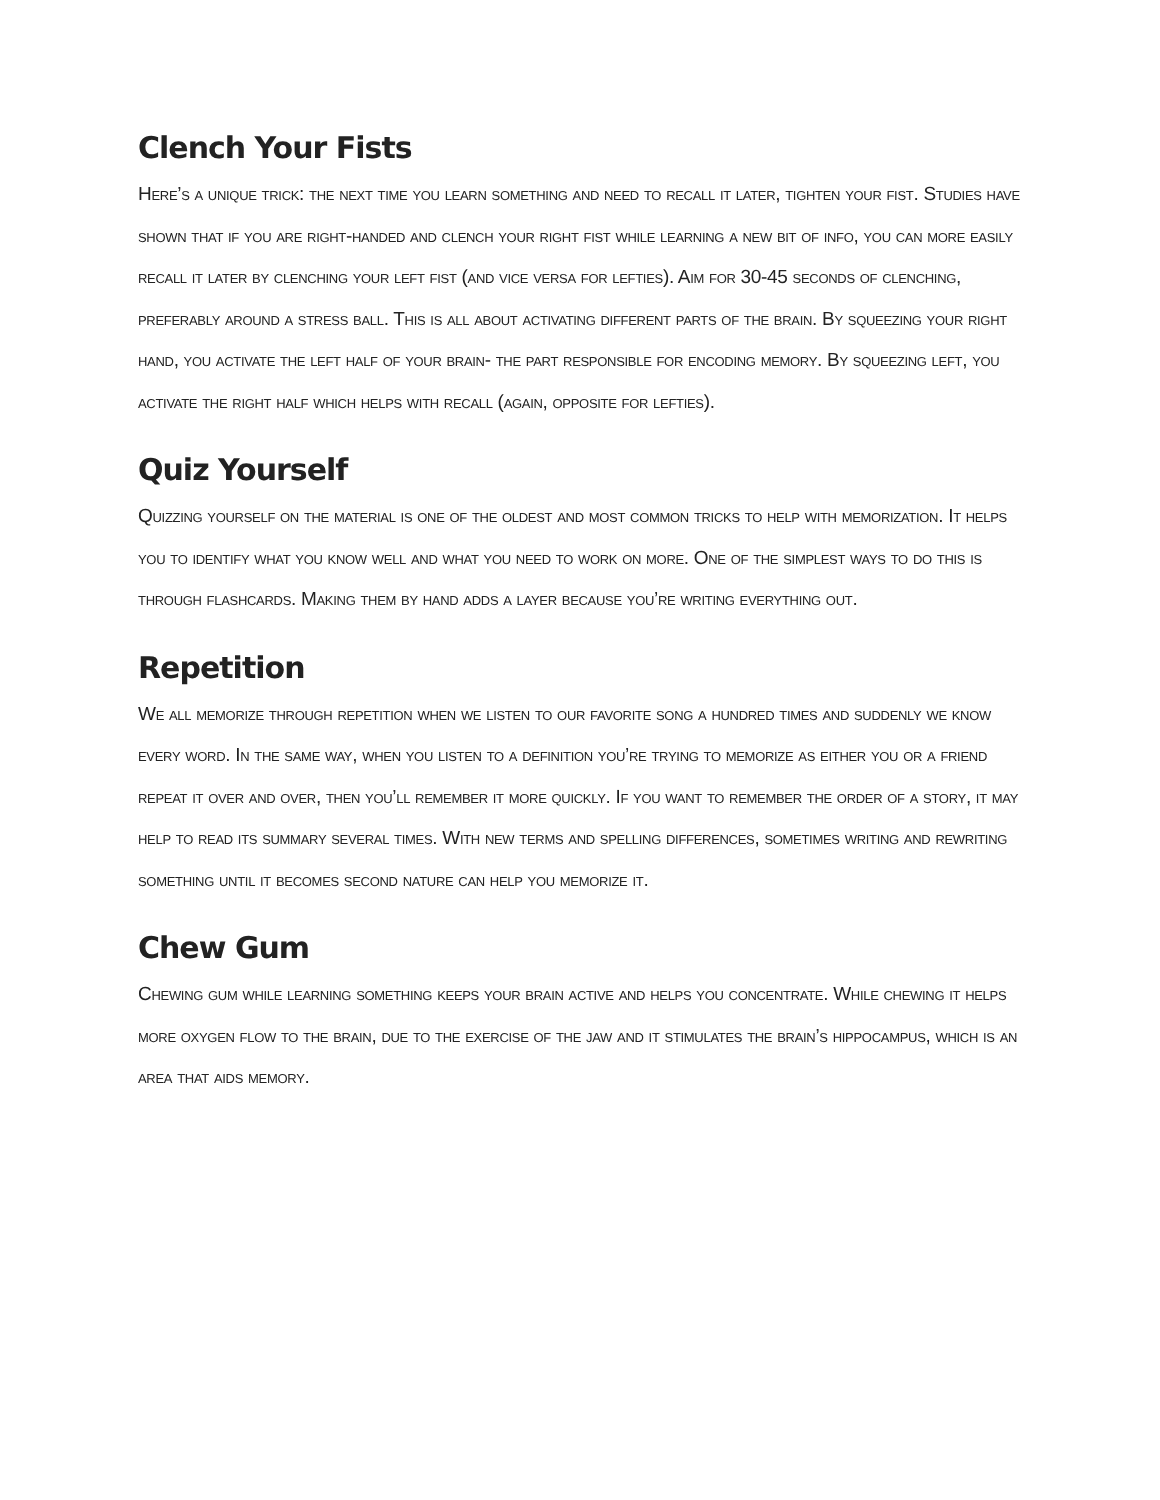Clench Your Fists
Here’s a unique trick: the next time you learn something and need to recall it later, tighten your fist. Studies have shown that if you are right-handed and clench your right fist while learning a new bit of info, you can more easily recall it later by clenching your left fist (and vice versa for lefties). Aim for 30-45 seconds of clenching, preferably around a stress ball. This is all about activating different parts of the brain. By squeezing your right hand, you activate the left half of your brain- the part responsible for encoding memory. By squeezing left, you activate the right half which helps with recall (again, opposite for lefties).
Quiz Yourself
Quizzing yourself on the material is one of the oldest and most common tricks to help with memorization. It helps you to identify what you know well and what you need to work on more. One of the simplest ways to do this is through flashcards. Making them by hand adds a layer because you’re writing everything out.
Repetition
We all memorize through repetition when we listen to our favorite song a hundred times and suddenly we know every word. In the same way, when you listen to a definition you’re trying to memorize as either you or a friend repeat it over and over, then you’ll remember it more quickly. If you want to remember the order of a story, it may help to read its summary several times. With new terms and spelling differences, sometimes writing and rewriting something until it becomes second nature can help you memorize it.
Chew Gum
Chewing gum while learning something keeps your brain active and helps you concentrate. While chewing it helps more oxygen flow to the brain, due to the exercise of the jaw and it stimulates the brain’s hippocampus, which is an area that aids memory.